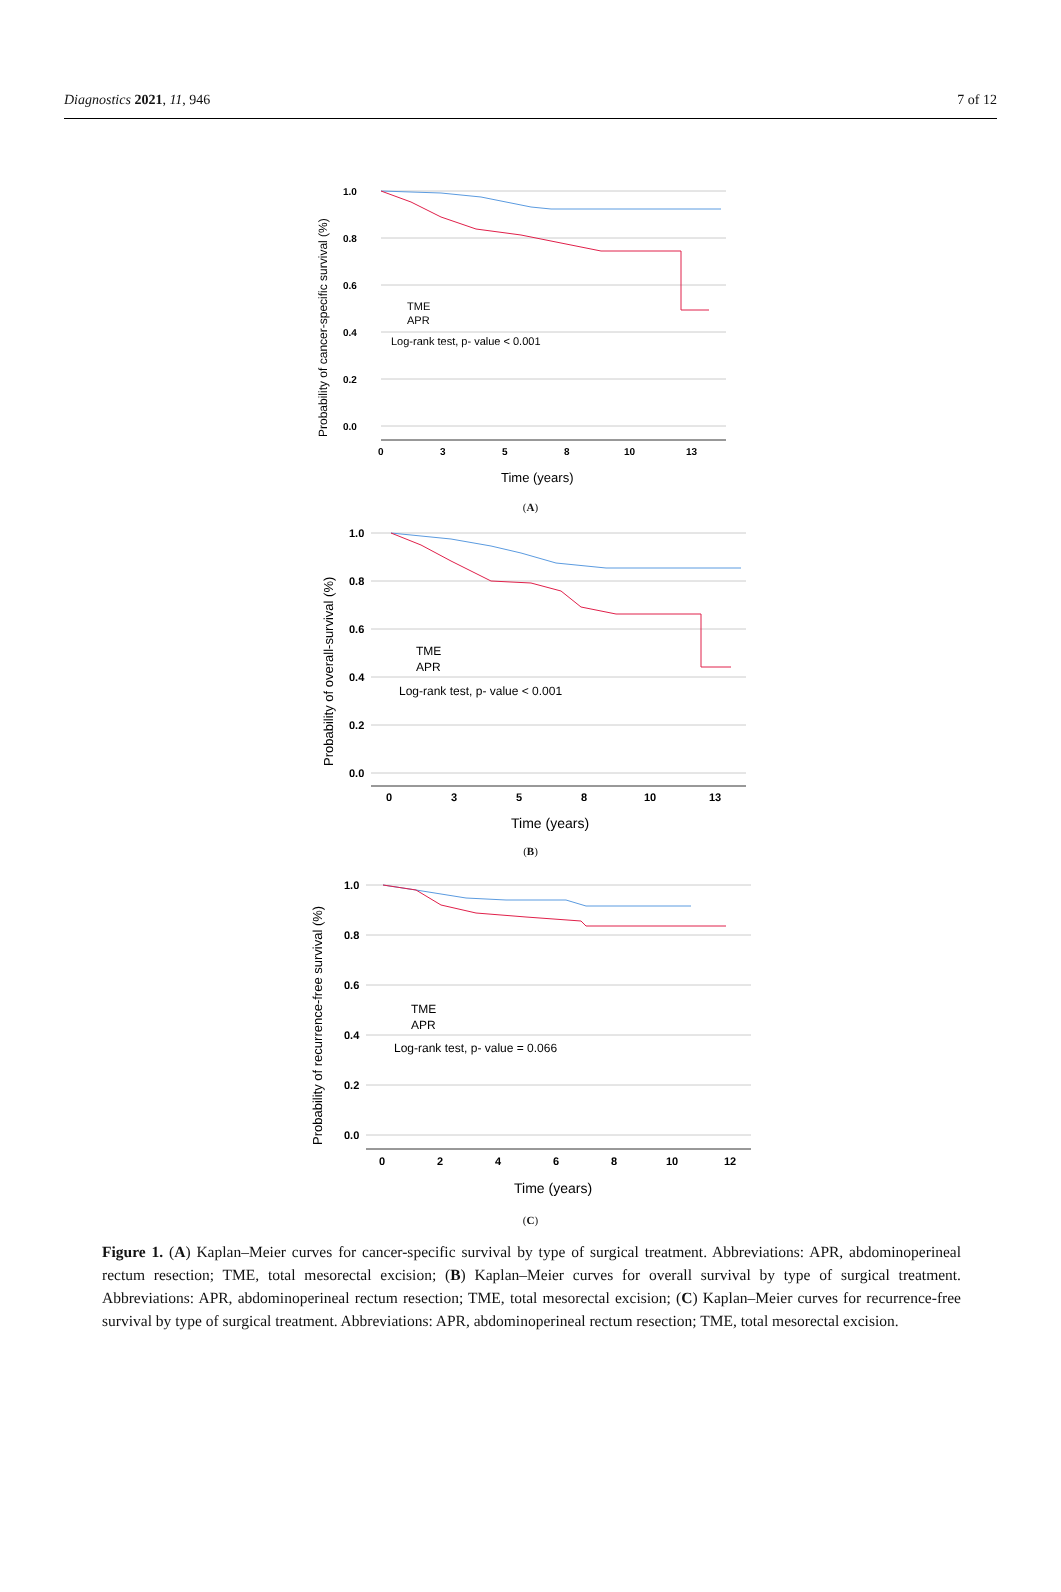Diagnostics 2021, 11, 946 7 of 12
1.0
0.8
0.6
0.4
0.2
0.0
0
3
5
8
10
13
TME
APR
Log-rank test, p- value < 0.001
Time (years)
Probability of cancer-specific survival (%)
(A)
1.0
0.8
0.6
0.4
0.2
0.0
0
3
5
8
10
13
TME
APR
Log-rank test, p- value < 0.001
Time (years)
Probability of overall-survival (%)
(B)
1.0
0.8
0.6
0.4
0.2
0.0
0
2
4
6
8
10
12
TME
APR
Log-rank test, p- value = 0.066
Time (years)
Probability of recurrence-free survival (%)
(C)
Figure 1. (A) Kaplan–Meier curves for cancer-specific survival by type of surgical treatment. Abbreviations: APR, abdominoperineal rectum resection; TME, total mesorectal excision; (B) Kaplan–Meier curves for overall survival by type of surgical treatment. Abbreviations: APR, abdominoperineal rectum resection; TME, total mesorectal excision; (C) Kaplan–Meier curves for recurrence-free survival by type of surgical treatment. Abbreviations: APR, abdominoperineal rectum resection; TME, total mesorectal excision.